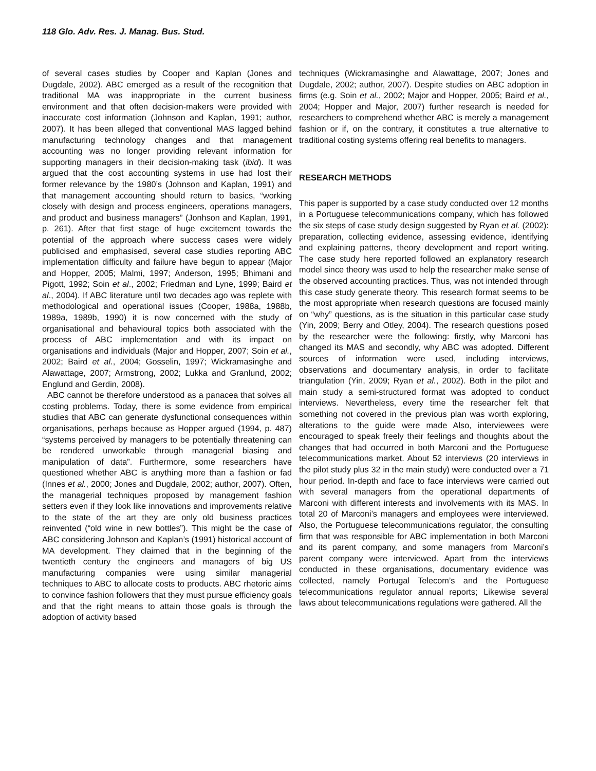118 Glo. Adv. Res. J. Manag. Bus. Stud.
of several cases studies by Cooper and Kaplan (Jones and Dugdale, 2002). ABC emerged as a result of the recognition that traditional MA was inappropriate in the current business environment and that often decision-makers were provided with inaccurate cost information (Johnson and Kaplan, 1991; author, 2007). It has been alleged that conventional MAS lagged behind manufacturing technology changes and that management accounting was no longer providing relevant information for supporting managers in their decision-making task (ibid). It was argued that the cost accounting systems in use had lost their former relevance by the 1980’s (Johnson and Kaplan, 1991) and that management accounting should return to basics, “working closely with design and process engineers, operations managers, and product and business managers” (Jonhson and Kaplan, 1991, p. 261). After that first stage of huge excitement towards the potential of the approach where success cases were widely publicised and emphasised, several case studies reporting ABC implementation difficulty and failure have begun to appear (Major and Hopper, 2005; Malmi, 1997; Anderson, 1995; Bhimani and Pigott, 1992; Soin et al., 2002; Friedman and Lyne, 1999; Baird et al., 2004). If ABC literature until two decades ago was replete with methodological and operational issues (Cooper, 1988a, 1988b, 1989a, 1989b, 1990) it is now concerned with the study of organisational and behavioural topics both associated with the process of ABC implementation and with its impact on organisations and individuals (Major and Hopper, 2007; Soin et al., 2002; Baird et al., 2004; Gosselin, 1997; Wickramasinghe and Alawattage, 2007; Armstrong, 2002; Lukka and Granlund, 2002; Englund and Gerdin, 2008).
ABC cannot be therefore understood as a panacea that solves all costing problems. Today, there is some evidence from empirical studies that ABC can generate dysfunctional consequences within organisations, perhaps because as Hopper argued (1994, p. 487) “systems perceived by managers to be potentially threatening can be rendered unworkable through managerial biasing and manipulation of data”. Furthermore, some researchers have questioned whether ABC is anything more than a fashion or fad (Innes et al., 2000; Jones and Dugdale, 2002; author, 2007). Often, the managerial techniques proposed by management fashion setters even if they look like innovations and improvements relative to the state of the art they are only old business practices reinvented (“old wine in new bottles”). This might be the case of ABC considering Johnson and Kaplan’s (1991) historical account of MA development. They claimed that in the beginning of the twentieth century the engineers and managers of big US manufacturing companies were using similar managerial techniques to ABC to allocate costs to products. ABC rhetoric aims to convince fashion followers that they must pursue efficiency goals and that the right means to attain those goals is through the adoption of activity based
techniques (Wickramasinghe and Alawattage, 2007; Jones and Dugdale, 2002; author, 2007). Despite studies on ABC adoption in firms (e.g. Soin et al., 2002; Major and Hopper, 2005; Baird et al., 2004; Hopper and Major, 2007) further research is needed for researchers to comprehend whether ABC is merely a management fashion or if, on the contrary, it constitutes a true alternative to traditional costing systems offering real benefits to managers.
RESEARCH METHODS
This paper is supported by a case study conducted over 12 months in a Portuguese telecommunications company, which has followed the six steps of case study design suggested by Ryan et al. (2002): preparation, collecting evidence, assessing evidence, identifying and explaining patterns, theory development and report writing. The case study here reported followed an explanatory research model since theory was used to help the researcher make sense of the observed accounting practices. Thus, was not intended through this case study generate theory. This research format seems to be the most appropriate when research questions are focused mainly on “why” questions, as is the situation in this particular case study (Yin, 2009; Berry and Otley, 2004). The research questions posed by the researcher were the following: firstly, why Marconi has changed its MAS and secondly, why ABC was adopted. Different sources of information were used, including interviews, observations and documentary analysis, in order to facilitate triangulation (Yin, 2009; Ryan et al., 2002). Both in the pilot and main study a semi-structured format was adopted to conduct interviews. Nevertheless, every time the researcher felt that something not covered in the previous plan was worth exploring, alterations to the guide were made Also, interviewees were encouraged to speak freely their feelings and thoughts about the changes that had occurred in both Marconi and the Portuguese telecommunications market. About 52 interviews (20 interviews in the pilot study plus 32 in the main study) were conducted over a 71 hour period. In-depth and face to face interviews were carried out with several managers from the operational departments of Marconi with different interests and involvements with its MAS. In total 20 of Marconi’s managers and employees were interviewed. Also, the Portuguese telecommunications regulator, the consulting firm that was responsible for ABC implementation in both Marconi and its parent company, and some managers from Marconi’s parent company were interviewed. Apart from the interviews conducted in these organisations, documentary evidence was collected, namely Portugal Telecom’s and the Portuguese telecommunications regulator annual reports; Likewise several laws about telecommunications regulations were gathered. All the